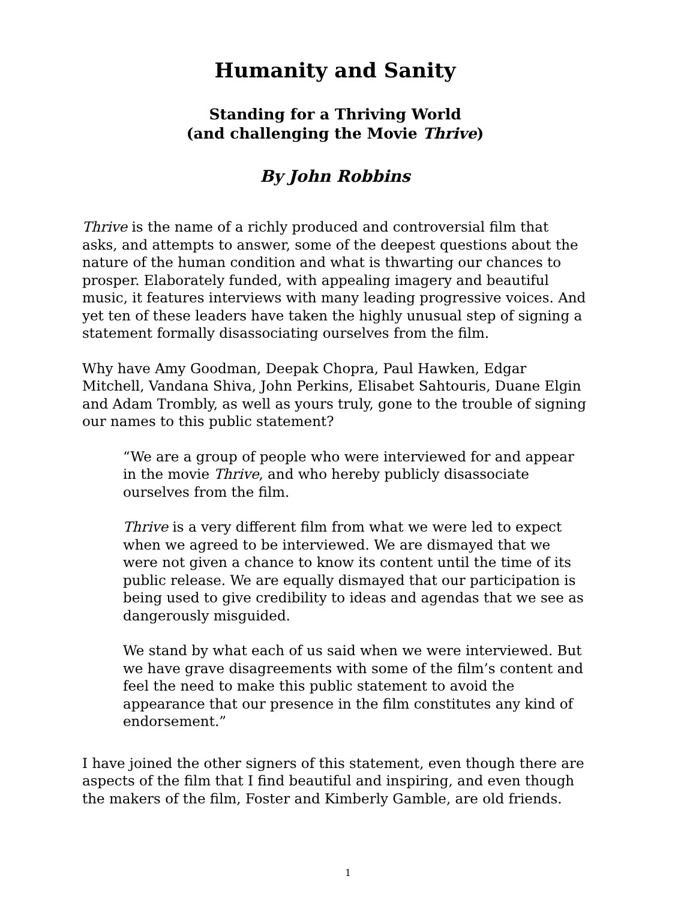Humanity and Sanity
Standing for a Thriving World
(and challenging the Movie Thrive)
By John Robbins
Thrive is the name of a richly produced and controversial film that asks, and attempts to answer, some of the deepest questions about the nature of the human condition and what is thwarting our chances to prosper. Elaborately funded, with appealing imagery and beautiful music, it features interviews with many leading progressive voices. And yet ten of these leaders have taken the highly unusual step of signing a statement formally disassociating ourselves from the film.
Why have Amy Goodman, Deepak Chopra, Paul Hawken, Edgar Mitchell, Vandana Shiva, John Perkins, Elisabet Sahtouris, Duane Elgin and Adam Trombly, as well as yours truly, gone to the trouble of signing our names to this public statement?
“We are a group of people who were interviewed for and appear in the movie Thrive, and who hereby publicly disassociate ourselves from the film.
Thrive is a very different film from what we were led to expect when we agreed to be interviewed. We are dismayed that we were not given a chance to know its content until the time of its public release. We are equally dismayed that our participation is being used to give credibility to ideas and agendas that we see as dangerously misguided.
We stand by what each of us said when we were interviewed. But we have grave disagreements with some of the film’s content and feel the need to make this public statement to avoid the appearance that our presence in the film constitutes any kind of endorsement.”
I have joined the other signers of this statement, even though there are aspects of the film that I find beautiful and inspiring, and even though the makers of the film, Foster and Kimberly Gamble, are old friends.
1